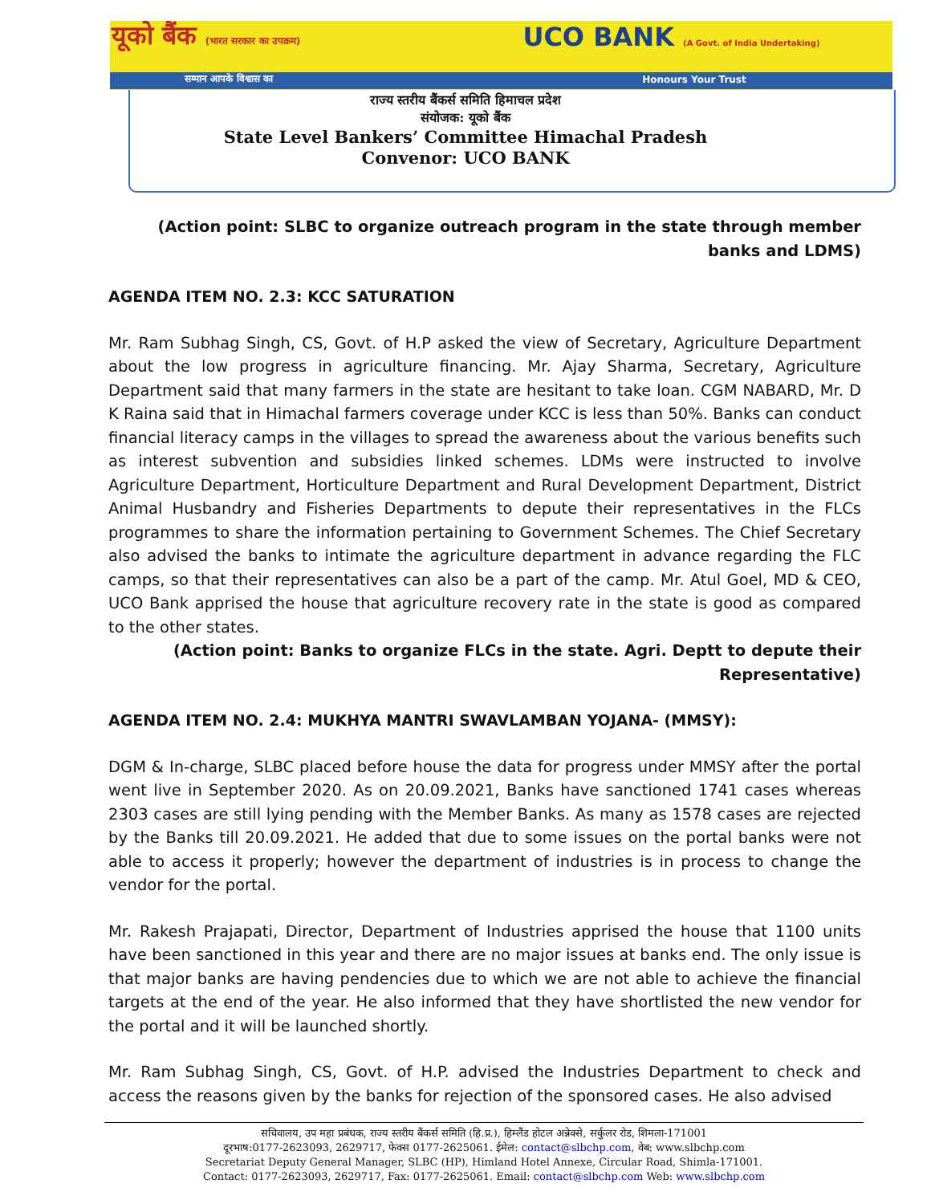यूको बैंक (भारत सरकार का उपक्रम)
UCO BANK (A Govt. of India Undertaking)
सम्मान आपके विश्वास का Honours Your Trust
राज्य स्तरीय बैंकर्स समिति हिमाचल प्रदेश
संयोजक: यूको बैंक
State Level Bankers’ Committee Himachal Pradesh
Convenor: UCO BANK
(Action point: SLBC to organize outreach program in the state through member banks and LDMS)
AGENDA ITEM NO. 2.3: KCC SATURATION
Mr. Ram Subhag Singh, CS, Govt. of H.P asked the view of Secretary, Agriculture Department about the low progress in agriculture financing. Mr. Ajay Sharma, Secretary, Agriculture Department said that many farmers in the state are hesitant to take loan. CGM NABARD, Mr. D K Raina said that in Himachal farmers coverage under KCC is less than 50%. Banks can conduct financial literacy camps in the villages to spread the awareness about the various benefits such as interest subvention and subsidies linked schemes. LDMs were instructed to involve Agriculture Department, Horticulture Department and Rural Development Department, District Animal Husbandry and Fisheries Departments to depute their representatives in the FLCs programmes to share the information pertaining to Government Schemes. The Chief Secretary also advised the banks to intimate the agriculture department in advance regarding the FLC camps, so that their representatives can also be a part of the camp. Mr. Atul Goel, MD & CEO, UCO Bank apprised the house that agriculture recovery rate in the state is good as compared to the other states.
(Action point: Banks to organize FLCs in the state. Agri. Deptt to depute their Representative)
AGENDA ITEM NO. 2.4: MUKHYA MANTRI SWAVLAMBAN YOJANA- (MMSY):
DGM & In-charge, SLBC placed before house the data for progress under MMSY after the portal went live in September 2020. As on 20.09.2021, Banks have sanctioned 1741 cases whereas 2303 cases are still lying pending with the Member Banks. As many as 1578 cases are rejected by the Banks till 20.09.2021. He added that due to some issues on the portal banks were not able to access it properly; however the department of industries is in process to change the vendor for the portal.
Mr. Rakesh Prajapati, Director, Department of Industries apprised the house that 1100 units have been sanctioned in this year and there are no major issues at banks end. The only issue is that major banks are having pendencies due to which we are not able to achieve the financial targets at the end of the year. He also informed that they have shortlisted the new vendor for the portal and it will be launched shortly.
Mr. Ram Subhag Singh, CS, Govt. of H.P. advised the Industries Department to check and access the reasons given by the banks for rejection of the sponsored cases. He also advised
सचिवालय, उप महा प्रबंधक, राज्य स्तरीय बैंकर्स समिति (हि.प्र.), हिम्लैंड होटल अन्नेक्से, सर्कुलर रोड, शिमला-171001
दूरभाष:0177-2623093, 2629717, फेक्स 0177-2625061. ईमेल: contact@slbchp.com, वेब: www.slbchp.com
Secretariat Deputy General Manager, SLBC (HP), Himland Hotel Annexe, Circular Road, Shimla-171001.
Contact: 0177-2623093, 2629717, Fax: 0177-2625061. Email: contact@slbchp.com Web: www.slbchp.com